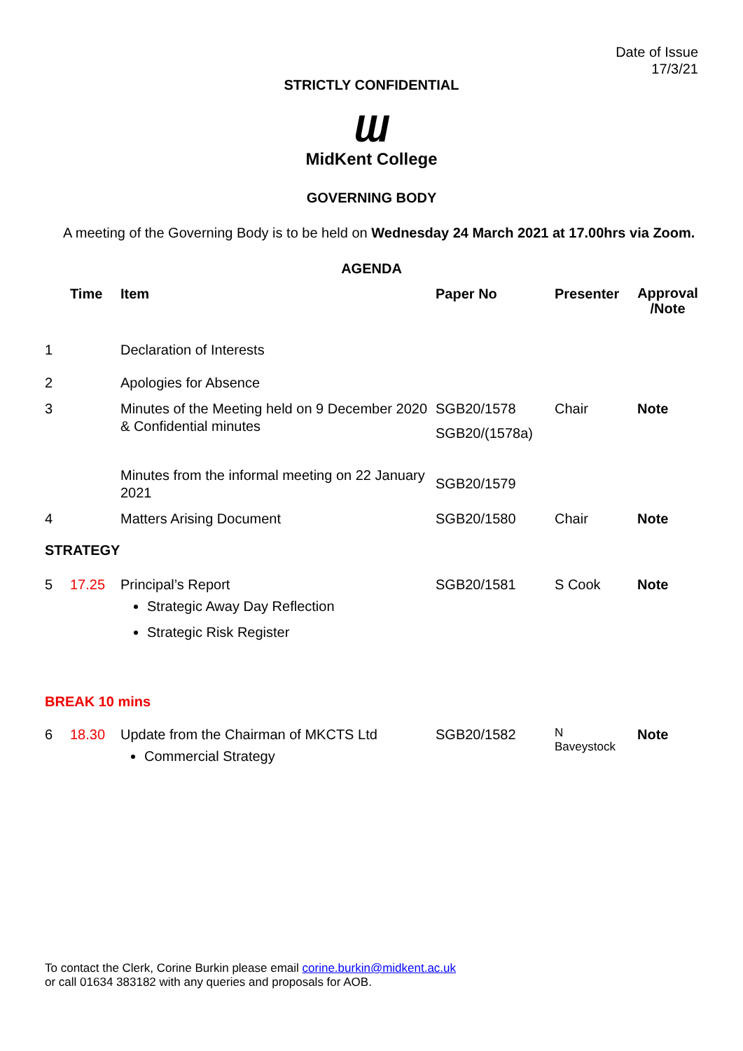Date of Issue
17/3/21
STRICTLY CONFIDENTIAL
Ɯ
MidKent College
GOVERNING BODY
A meeting of the Governing Body is to be held on Wednesday 24 March 2021 at 17.00hrs via Zoom.
AGENDA
| | Time | Item | Paper No | Presenter | Approval /Note |
| --- | --- | --- | --- | --- | --- |
| 1 | | Declaration of Interests | | | |
| 2 | | Apologies for Absence | | | |
| 3 | | Minutes of the Meeting held on 9 December 2020 & Confidential minutes | SGB20/1578 SGB20/(1578a) | Chair | Note |
| | | Minutes from the informal meeting on 22 January 2021 | SGB20/1579 | | |
| 4 | | Matters Arising Document | SGB20/1580 | Chair | Note |
| STRATEGY | | | | | |
| 5 | 17.25 | Principal’s Report Strategic Away Day Reflection Strategic Risk Register | SGB20/1581 | S Cook | Note |
| BREAK 10 mins | | | | | |
| 6 | 18.30 | Update from the Chairman of MKCTS Ltd Commercial Strategy | SGB20/1582 | N Baveystock | Note |
To contact the Clerk, Corine Burkin please email corine.burkin@midkent.ac.uk
or call 01634 383182 with any queries and proposals for AOB.